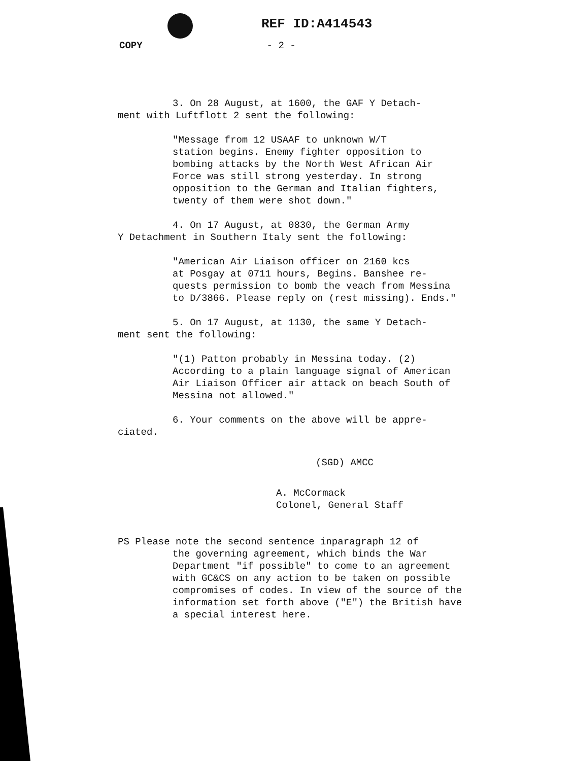REF ID:A414543
COPY - 2 -
3. On 28 August, at 1600, the GAF Y Detach-
ment with Luftflott 2 sent the following:
"Message from 12 USAAF to unknown W/T
station begins. Enemy fighter opposition to
bombing attacks by the North West African Air
Force was still strong yesterday. In strong
opposition to the German and Italian fighters,
twenty of them were shot down."
4. On 17 August, at 0830, the German Army
Y Detachment in Southern Italy sent the following:
"American Air Liaison officer on 2160 kcs
at Posgay at 0711 hours, Begins. Banshee re-
quests permission to bomb the veach from Messina
to D/3866. Please reply on (rest missing). Ends."
5. On 17 August, at 1130, the same Y Detach-
ment sent the following:
"(1) Patton probably in Messina today. (2)
According to a plain language signal of American
Air Liaison Officer air attack on beach South of
Messina not allowed."
6. Your comments on the above will be appre-
ciated.
(SGD) AMCC
A. McCormack
Colonel, General Staff
PS Please note the second sentence inparagraph 12 of
the governing agreement, which binds the War
Department "if possible" to come to an agreement
with GC&CS on any action to be taken on possible
compromises of codes. In view of the source of the
information set forth above ("E") the British have
a special interest here.